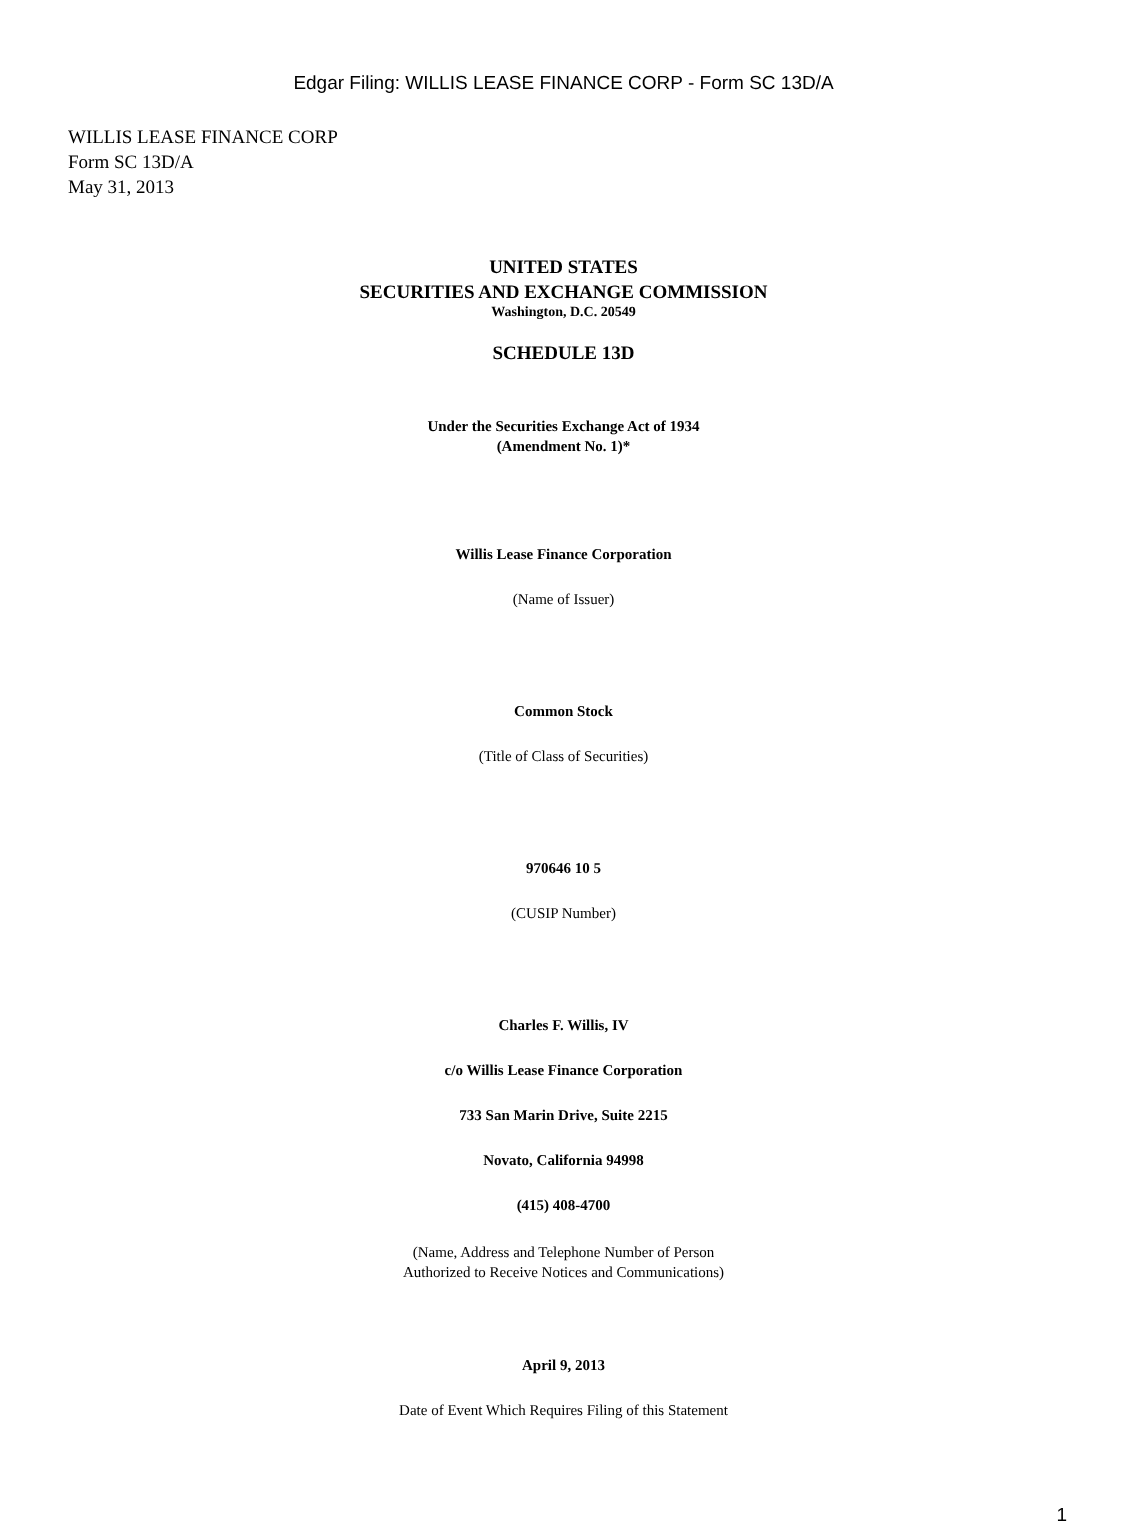Edgar Filing: WILLIS LEASE FINANCE CORP - Form SC 13D/A
WILLIS LEASE FINANCE CORP
Form SC 13D/A
May 31, 2013
UNITED STATES
SECURITIES AND EXCHANGE COMMISSION
Washington, D.C. 20549
SCHEDULE 13D
Under the Securities Exchange Act of 1934
(Amendment No. 1)*
Willis Lease Finance Corporation
(Name of Issuer)
Common Stock
(Title of Class of Securities)
970646 10 5
(CUSIP Number)
Charles F. Willis, IV
c/o Willis Lease Finance Corporation
733 San Marin Drive, Suite 2215
Novato, California 94998
(415) 408-4700
(Name, Address and Telephone Number of Person
Authorized to Receive Notices and Communications)
April 9, 2013
Date of Event Which Requires Filing of this Statement
1